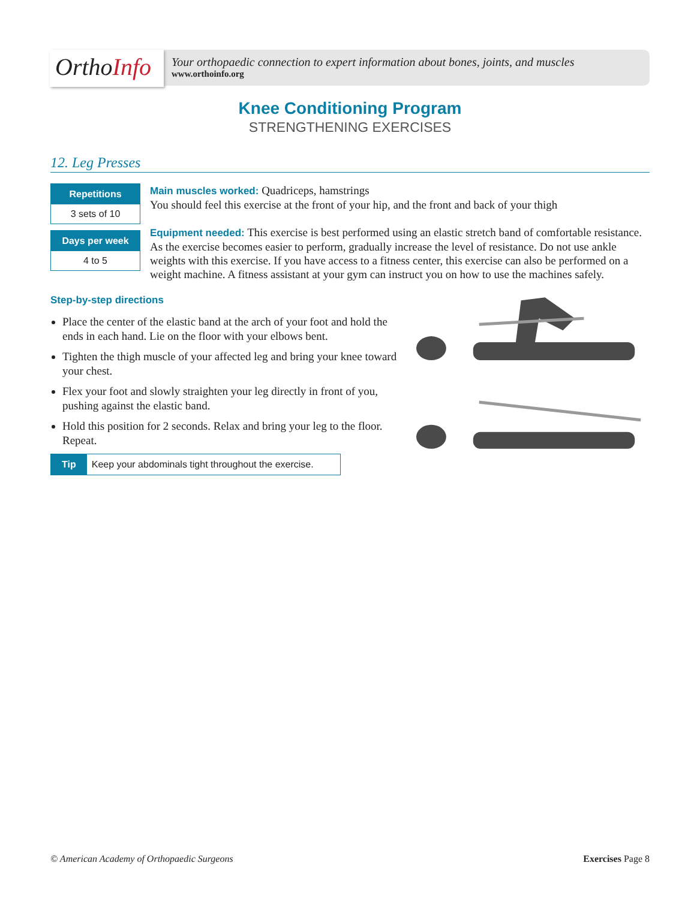OrthoInfo
Your orthopaedic connection to expert information about bones, joints, and muscles
www.orthoinfo.org
Knee Conditioning Program
STRENGTHENING EXERCISES
12. Leg Presses
Repetitions
3 sets of 10
Days per week
4 to 5
Main muscles worked: Quadriceps, hamstrings
You should feel this exercise at the front of your hip, and the front and back of your thigh
Equipment needed: This exercise is best performed using an elastic stretch band of comfortable resistance. As the exercise becomes easier to perform, gradually increase the level of resistance. Do not use ankle weights with this exercise. If you have access to a fitness center, this exercise can also be performed on a weight machine. A fitness assistant at your gym can instruct you on how to use the machines safely.
Step-by-step directions
Place the center of the elastic band at the arch of your foot and hold the ends in each hand. Lie on the floor with your elbows bent.
Tighten the thigh muscle of your affected leg and bring your knee toward your chest.
Flex your foot and slowly straighten your leg directly in front of you, pushing against the elastic band.
Hold this position for 2 seconds. Relax and bring your leg to the floor. Repeat.
Tip Keep your abdominals tight throughout the exercise.
© American Academy of Orthopaedic Surgeons Exercises Page 8